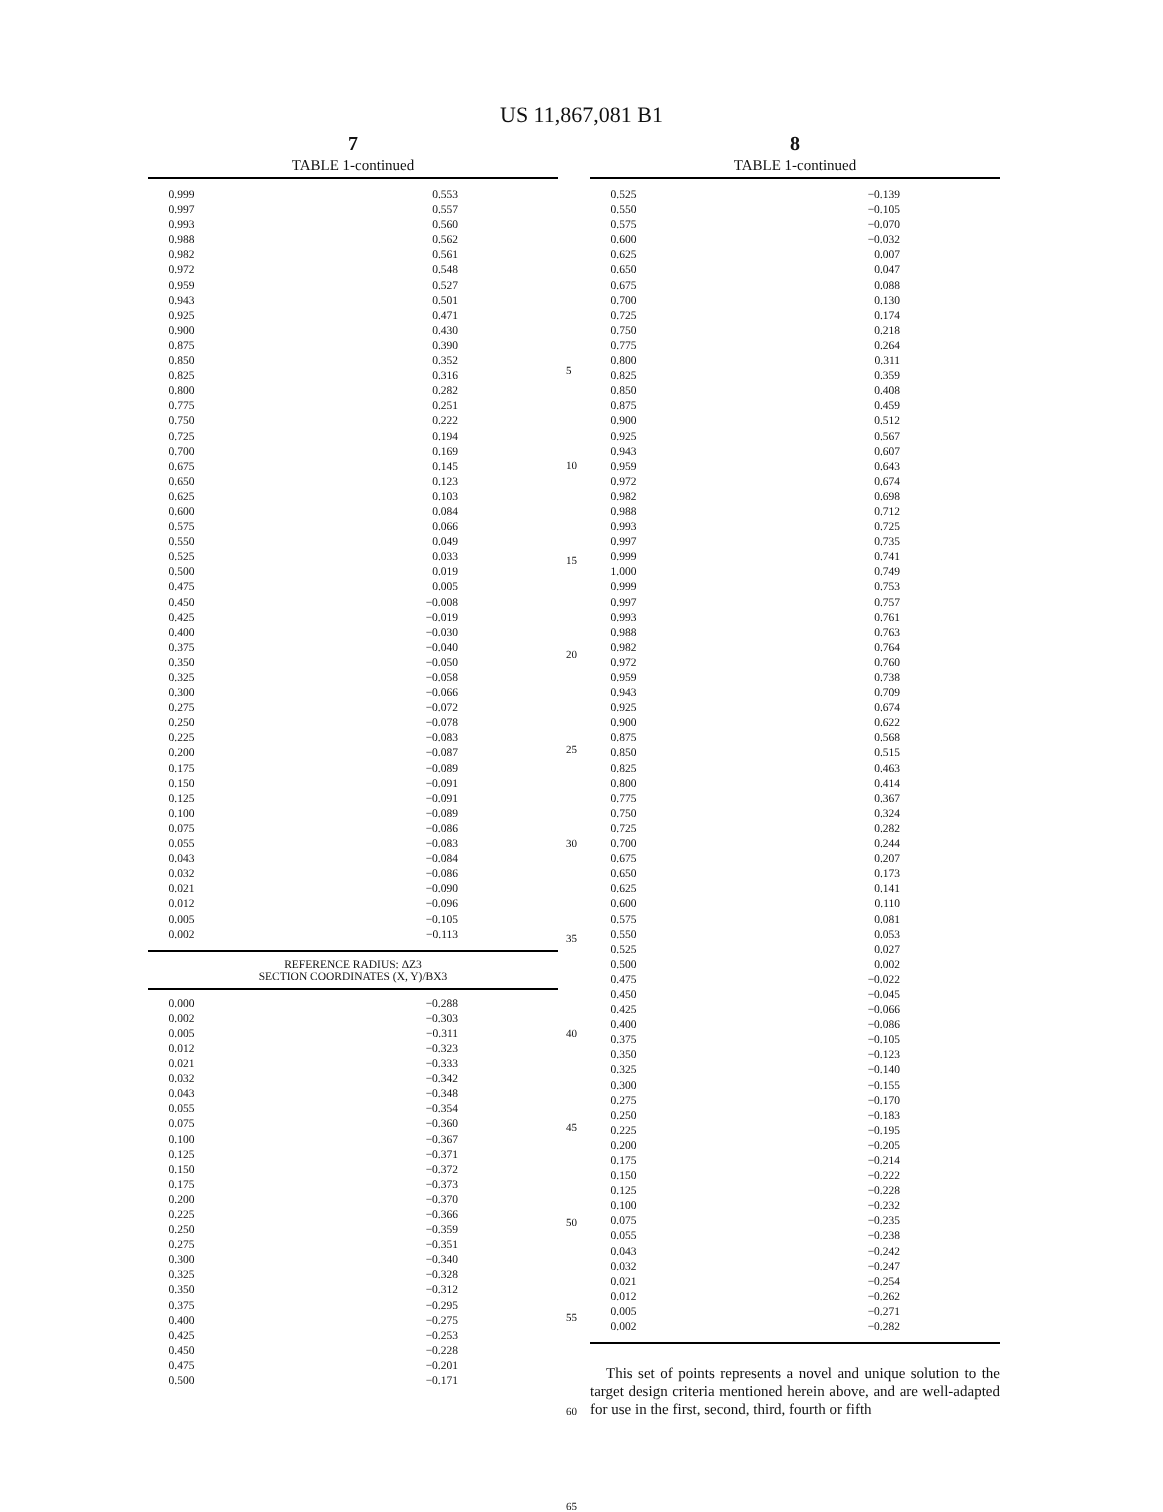US 11,867,081 B1
7
TABLE 1-continued
| 0.999 | 0.553 |
| 0.997 | 0.557 |
| 0.993 | 0.560 |
| 0.988 | 0.562 |
| 0.982 | 0.561 |
| 0.972 | 0.548 |
| 0.959 | 0.527 |
| 0.943 | 0.501 |
| 0.925 | 0.471 |
| 0.900 | 0.430 |
| 0.875 | 0.390 |
| 0.850 | 0.352 |
| 0.825 | 0.316 |
| 0.800 | 0.282 |
| 0.775 | 0.251 |
| 0.750 | 0.222 |
| 0.725 | 0.194 |
| 0.700 | 0.169 |
| 0.675 | 0.145 |
| 0.650 | 0.123 |
| 0.625 | 0.103 |
| 0.600 | 0.084 |
| 0.575 | 0.066 |
| 0.550 | 0.049 |
| 0.525 | 0.033 |
| 0.500 | 0.019 |
| 0.475 | 0.005 |
| 0.450 | −0.008 |
| 0.425 | −0.019 |
| 0.400 | −0.030 |
| 0.375 | −0.040 |
| 0.350 | −0.050 |
| 0.325 | −0.058 |
| 0.300 | −0.066 |
| 0.275 | −0.072 |
| 0.250 | −0.078 |
| 0.225 | −0.083 |
| 0.200 | −0.087 |
| 0.175 | −0.089 |
| 0.150 | −0.091 |
| 0.125 | −0.091 |
| 0.100 | −0.089 |
| 0.075 | −0.086 |
| 0.055 | −0.083 |
| 0.043 | −0.084 |
| 0.032 | −0.086 |
| 0.021 | −0.090 |
| 0.012 | −0.096 |
| 0.005 | −0.105 |
| 0.002 | −0.113 |
REFERENCE RADIUS: ΔZ3
SECTION COORDINATES (X, Y)/BX3
| 0.000 | −0.288 |
| 0.002 | −0.303 |
| 0.005 | −0.311 |
| 0.012 | −0.323 |
| 0.021 | −0.333 |
| 0.032 | −0.342 |
| 0.043 | −0.348 |
| 0.055 | −0.354 |
| 0.075 | −0.360 |
| 0.100 | −0.367 |
| 0.125 | −0.371 |
| 0.150 | −0.372 |
| 0.175 | −0.373 |
| 0.200 | −0.370 |
| 0.225 | −0.366 |
| 0.250 | −0.359 |
| 0.275 | −0.351 |
| 0.300 | −0.340 |
| 0.325 | −0.328 |
| 0.350 | −0.312 |
| 0.375 | −0.295 |
| 0.400 | −0.275 |
| 0.425 | −0.253 |
| 0.450 | −0.228 |
| 0.475 | −0.201 |
| 0.500 | −0.171 |
5
10
15
20
25
30
35
40
45
50
55
60
65
8
TABLE 1-continued
| 0.525 | −0.139 |
| 0.550 | −0.105 |
| 0.575 | −0.070 |
| 0.600 | −0.032 |
| 0.625 | 0.007 |
| 0.650 | 0.047 |
| 0.675 | 0.088 |
| 0.700 | 0.130 |
| 0.725 | 0.174 |
| 0.750 | 0.218 |
| 0.775 | 0.264 |
| 0.800 | 0.311 |
| 0.825 | 0.359 |
| 0.850 | 0.408 |
| 0.875 | 0.459 |
| 0.900 | 0.512 |
| 0.925 | 0.567 |
| 0.943 | 0.607 |
| 0.959 | 0.643 |
| 0.972 | 0.674 |
| 0.982 | 0.698 |
| 0.988 | 0.712 |
| 0.993 | 0.725 |
| 0.997 | 0.735 |
| 0.999 | 0.741 |
| 1.000 | 0.749 |
| 0.999 | 0.753 |
| 0.997 | 0.757 |
| 0.993 | 0.761 |
| 0.988 | 0.763 |
| 0.982 | 0.764 |
| 0.972 | 0.760 |
| 0.959 | 0.738 |
| 0.943 | 0.709 |
| 0.925 | 0.674 |
| 0.900 | 0.622 |
| 0.875 | 0.568 |
| 0.850 | 0.515 |
| 0.825 | 0.463 |
| 0.800 | 0.414 |
| 0.775 | 0.367 |
| 0.750 | 0.324 |
| 0.725 | 0.282 |
| 0.700 | 0.244 |
| 0.675 | 0.207 |
| 0.650 | 0.173 |
| 0.625 | 0.141 |
| 0.600 | 0.110 |
| 0.575 | 0.081 |
| 0.550 | 0.053 |
| 0.525 | 0.027 |
| 0.500 | 0.002 |
| 0.475 | −0.022 |
| 0.450 | −0.045 |
| 0.425 | −0.066 |
| 0.400 | −0.086 |
| 0.375 | −0.105 |
| 0.350 | −0.123 |
| 0.325 | −0.140 |
| 0.300 | −0.155 |
| 0.275 | −0.170 |
| 0.250 | −0.183 |
| 0.225 | −0.195 |
| 0.200 | −0.205 |
| 0.175 | −0.214 |
| 0.150 | −0.222 |
| 0.125 | −0.228 |
| 0.100 | −0.232 |
| 0.075 | −0.235 |
| 0.055 | −0.238 |
| 0.043 | −0.242 |
| 0.032 | −0.247 |
| 0.021 | −0.254 |
| 0.012 | −0.262 |
| 0.005 | −0.271 |
| 0.002 | −0.282 |
This set of points represents a novel and unique solution to the target design criteria mentioned herein above, and are well-adapted for use in the first, second, third, fourth or fifth